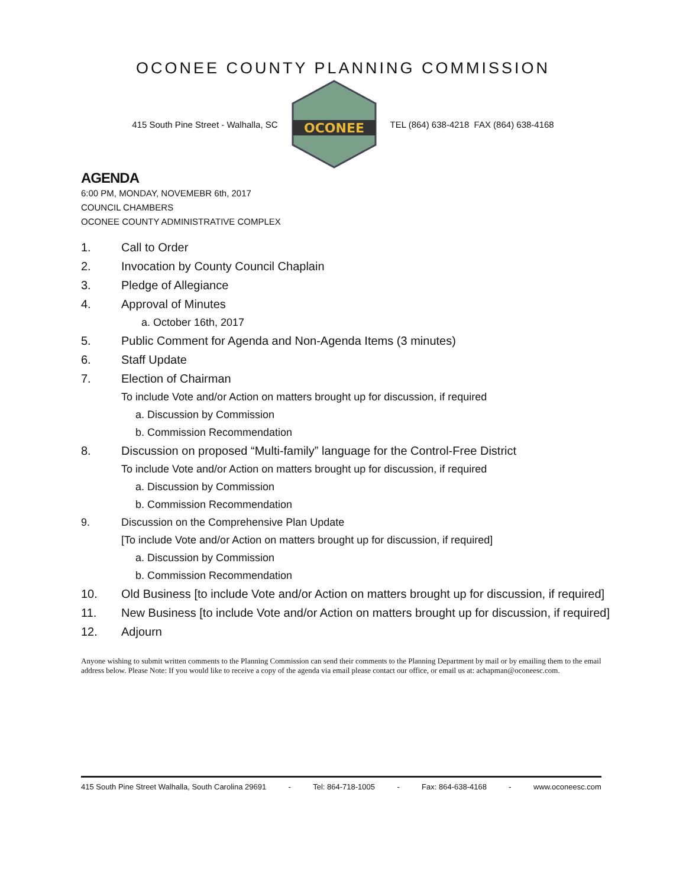OCONEE COUNTY PLANNING COMMISSION
415 South Pine Street - Walhalla, SC
OCONEE
TEL (864) 638-4218 FAX (864) 638-4168
AGENDA
6:00 PM, MONDAY, NOVEMEBR 6th, 2017
COUNCIL CHAMBERS
OCONEE COUNTY ADMINISTRATIVE COMPLEX
1. Call to Order
2. Invocation by County Council Chaplain
3. Pledge of Allegiance
4. Approval of Minutes
a. October 16th, 2017
5. Public Comment for Agenda and Non-Agenda Items (3 minutes)
6. Staff Update
7. Election of Chairman
To include Vote and/or Action on matters brought up for discussion, if required
a. Discussion by Commission
b. Commission Recommendation
8. Discussion on proposed “Multi-family” language for the Control-Free District
To include Vote and/or Action on matters brought up for discussion, if required
a. Discussion by Commission
b. Commission Recommendation
9. Discussion on the Comprehensive Plan Update
[To include Vote and/or Action on matters brought up for discussion, if required]
a. Discussion by Commission
b. Commission Recommendation
10. Old Business [to include Vote and/or Action on matters brought up for discussion, if required]
11. New Business [to include Vote and/or Action on matters brought up for discussion, if required]
12. Adjourn
Anyone wishing to submit written comments to the Planning Commission can send their comments to the Planning Department by mail or by emailing them to the email address below. Please Note: If you would like to receive a copy of the agenda via email please contact our office, or email us at: achapman@oconeesc.com.
415 South Pine Street Walhalla, South Carolina 29691 - Tel: 864-718-1005 - Fax: 864-638-4168 - www.oconeesc.com